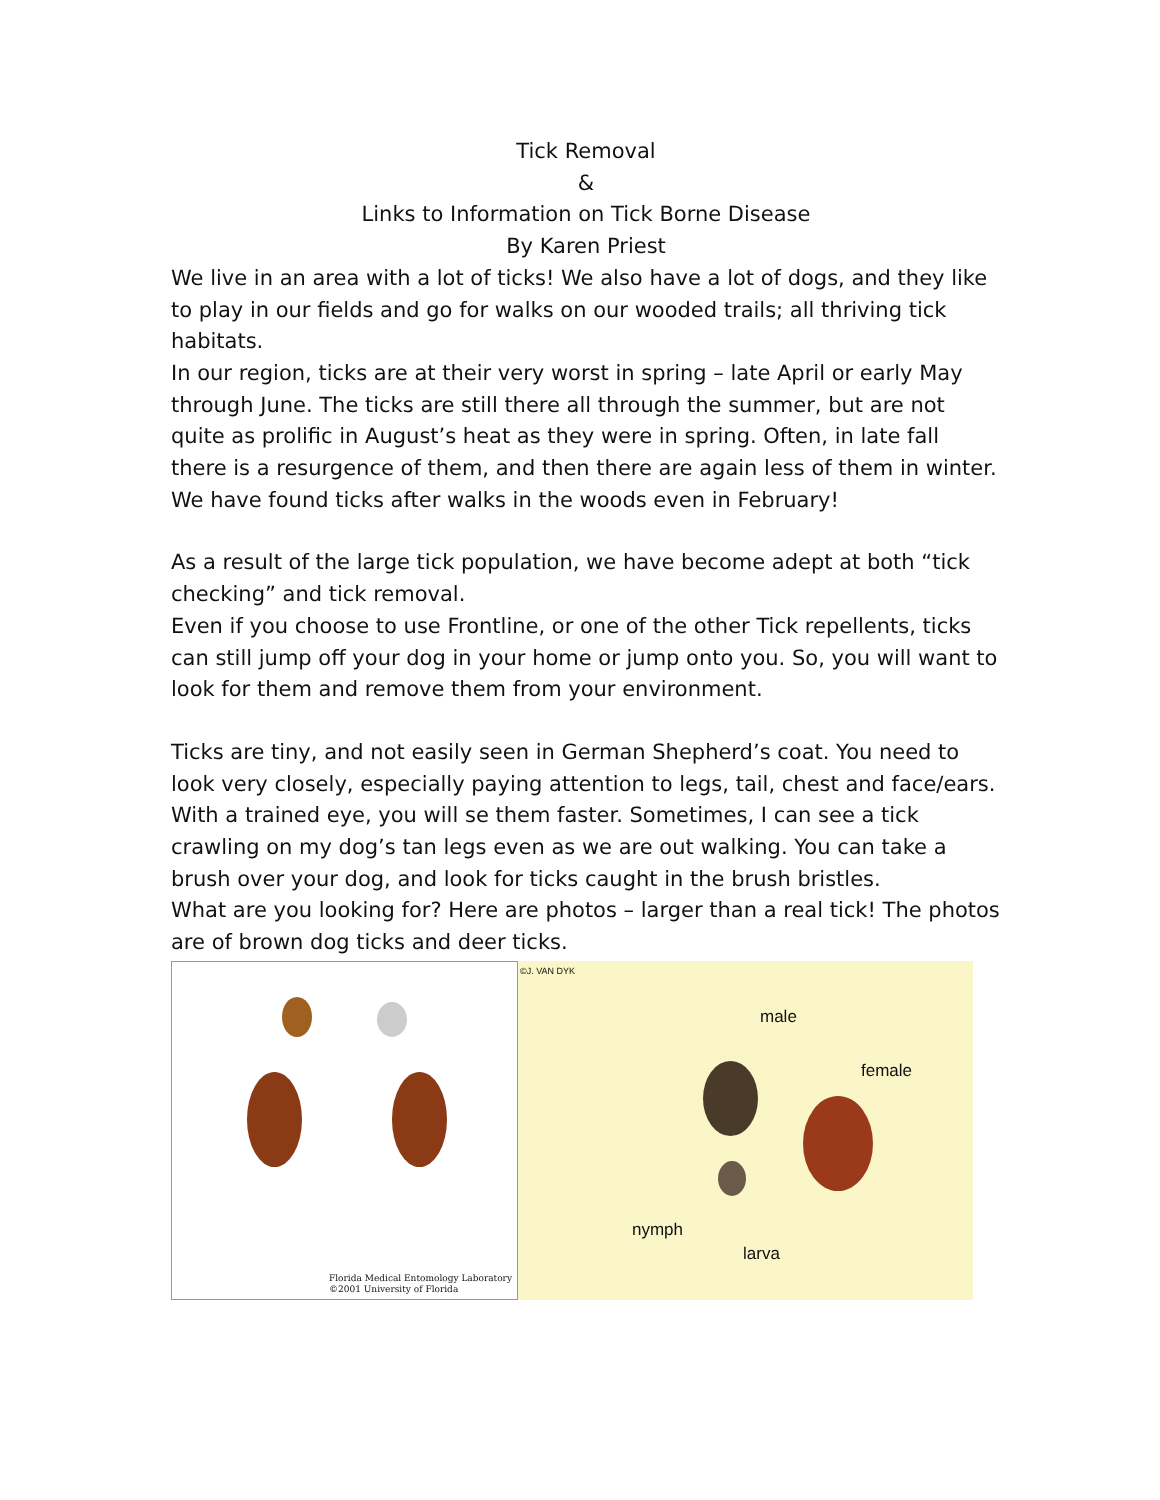Tick Removal
&
Links to Information on Tick Borne Disease
By Karen Priest
We live in an area with a lot of ticks! We also have a lot of dogs, and they like to play in our fields and go for walks on our wooded trails; all thriving tick habitats.
In our region, ticks are at their very worst in spring – late April or early May through June. The ticks are still there all through the summer, but are not quite as prolific in August’s heat as they were in spring. Often, in late fall there is a resurgence of them, and then there are again less of them in winter. We have found ticks after walks in the woods even in February!
As a result of the large tick population, we have become adept at both “tick checking” and tick removal.
Even if you choose to use Frontline, or one of the other Tick repellents, ticks can still jump off your dog in your home or jump onto you. So, you will want to look for them and remove them from your environment.
Ticks are tiny, and not easily seen in German Shepherd’s coat. You need to look very closely, especially paying attention to legs, tail, chest and face/ears. With a trained eye, you will se them faster. Sometimes, I can see a tick crawling on my dog’s tan legs even as we are out walking. You can take a brush over your dog, and look for ticks caught in the brush bristles.
What are you looking for? Here are photos – larger than a real tick! The photos are of brown dog ticks and deer ticks.
Florida Medical Entomology Laboratory
©2001 University of Florida
©J. VAN DYK
male
female
nymph
larva